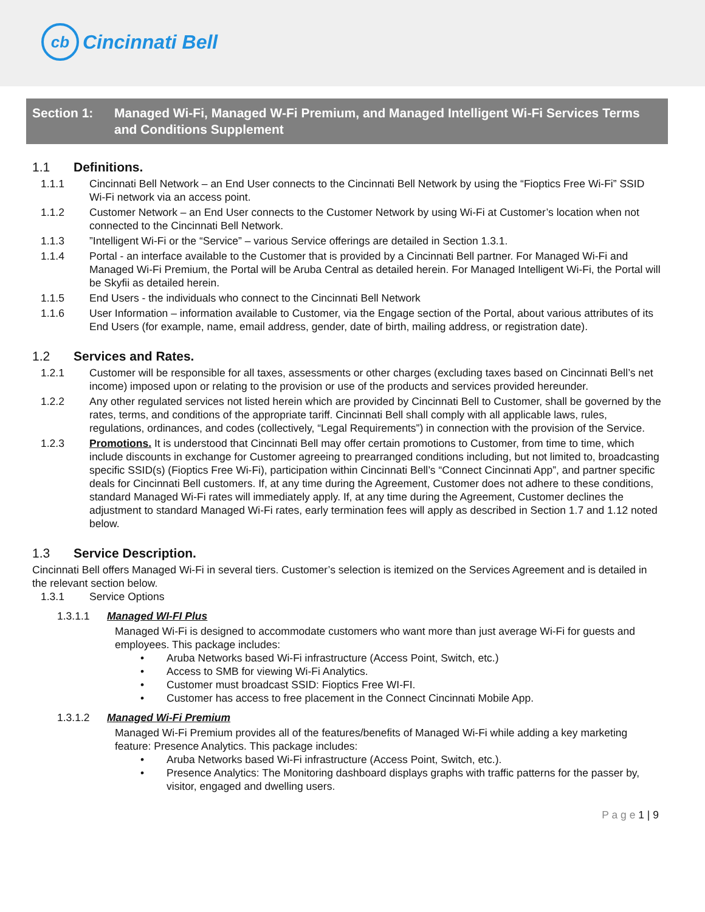cb
Cincinnati Bell
Section 1: Managed Wi-Fi, Managed W-Fi Premium, and Managed Intelligent Wi-Fi Services Terms and Conditions Supplement
1.1 Definitions.
1.1.1 Cincinnati Bell Network – an End User connects to the Cincinnati Bell Network by using the “Fioptics Free Wi-Fi” SSID Wi-Fi network via an access point.
1.1.2 Customer Network – an End User connects to the Customer Network by using Wi-Fi at Customer’s location when not connected to the Cincinnati Bell Network.
1.1.3 ”Intelligent Wi-Fi or the “Service” – various Service offerings are detailed in Section 1.3.1.
1.1.4 Portal - an interface available to the Customer that is provided by a Cincinnati Bell partner. For Managed Wi-Fi and Managed Wi-Fi Premium, the Portal will be Aruba Central as detailed herein. For Managed Intelligent Wi-Fi, the Portal will be Skyfii as detailed herein.
1.1.5 End Users - the individuals who connect to the Cincinnati Bell Network
1.1.6 User Information – information available to Customer, via the Engage section of the Portal, about various attributes of its End Users (for example, name, email address, gender, date of birth, mailing address, or registration date).
1.2 Services and Rates.
1.2.1 Customer will be responsible for all taxes, assessments or other charges (excluding taxes based on Cincinnati Bell’s net income) imposed upon or relating to the provision or use of the products and services provided hereunder.
1.2.2 Any other regulated services not listed herein which are provided by Cincinnati Bell to Customer, shall be governed by the rates, terms, and conditions of the appropriate tariff. Cincinnati Bell shall comply with all applicable laws, rules, regulations, ordinances, and codes (collectively, “Legal Requirements”) in connection with the provision of the Service.
1.2.3 Promotions. It is understood that Cincinnati Bell may offer certain promotions to Customer, from time to time, which include discounts in exchange for Customer agreeing to prearranged conditions including, but not limited to, broadcasting specific SSID(s) (Fioptics Free Wi-Fi), participation within Cincinnati Bell’s “Connect Cincinnati App”, and partner specific deals for Cincinnati Bell customers. If, at any time during the Agreement, Customer does not adhere to these conditions, standard Managed Wi-Fi rates will immediately apply. If, at any time during the Agreement, Customer declines the adjustment to standard Managed Wi-Fi rates, early termination fees will apply as described in Section 1.7 and 1.12 noted below.
1.3 Service Description.
Cincinnati Bell offers Managed Wi-Fi in several tiers. Customer’s selection is itemized on the Services Agreement and is detailed in the relevant section below.
1.3.1 Service Options
1.3.1.1 Managed WI-FI Plus
Managed Wi-Fi is designed to accommodate customers who want more than just average Wi-Fi for guests and employees. This package includes:
• Aruba Networks based Wi-Fi infrastructure (Access Point, Switch, etc.)
• Access to SMB for viewing Wi-Fi Analytics.
• Customer must broadcast SSID: Fioptics Free WI-FI.
• Customer has access to free placement in the Connect Cincinnati Mobile App.
1.3.1.2 Managed Wi-Fi Premium
Managed Wi-Fi Premium provides all of the features/benefits of Managed Wi-Fi while adding a key marketing feature: Presence Analytics. This package includes:
• Aruba Networks based Wi-Fi infrastructure (Access Point, Switch, etc.).
• Presence Analytics: The Monitoring dashboard displays graphs with traffic patterns for the passer by, visitor, engaged and dwelling users.
P a g e 1 | 9